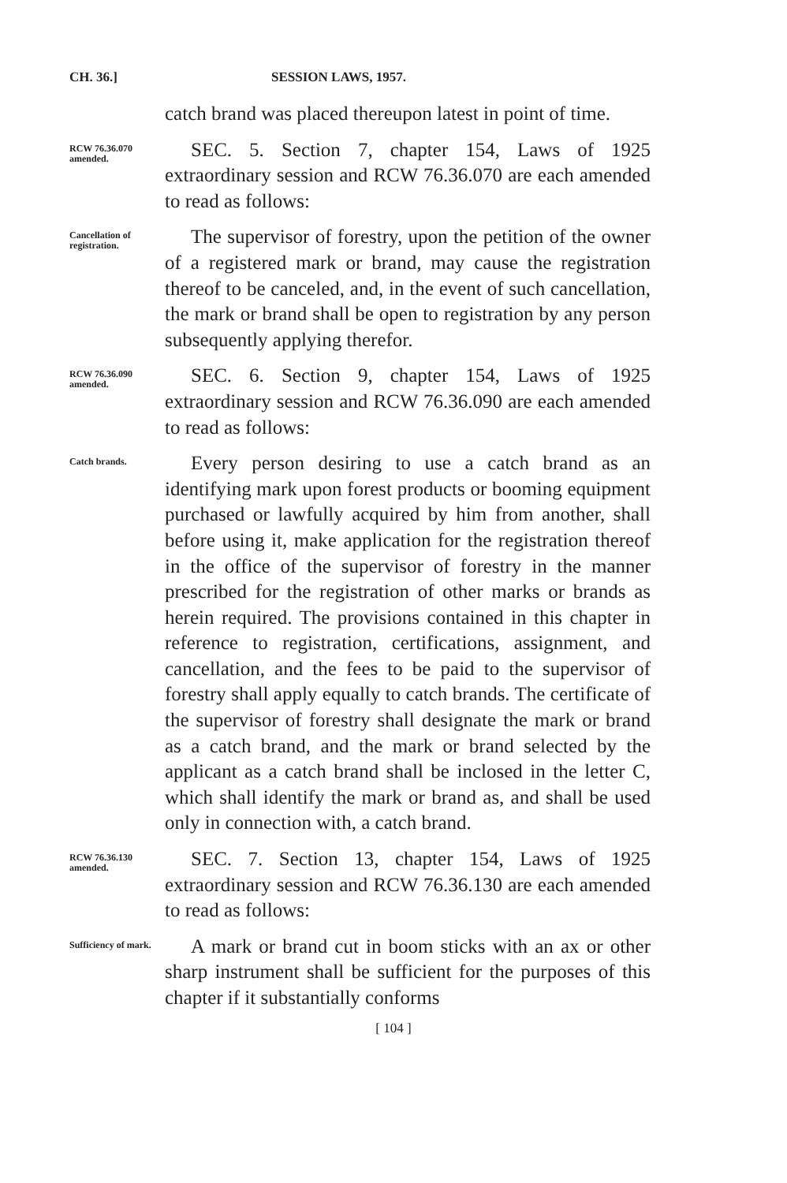CH. 36.] SESSION LAWS, 1957.
catch brand was placed thereupon latest in point of time.
RCW 76.36.070 amended.
SEC. 5. Section 7, chapter 154, Laws of 1925 extraordinary session and RCW 76.36.070 are each amended to read as follows:
Cancellation of registration.
The supervisor of forestry, upon the petition of the owner of a registered mark or brand, may cause the registration thereof to be canceled, and, in the event of such cancellation, the mark or brand shall be open to registration by any person subsequently applying therefor.
RCW 76.36.090 amended.
SEC. 6. Section 9, chapter 154, Laws of 1925 extraordinary session and RCW 76.36.090 are each amended to read as follows:
Catch brands.
Every person desiring to use a catch brand as an identifying mark upon forest products or booming equipment purchased or lawfully acquired by him from another, shall before using it, make application for the registration thereof in the office of the supervisor of forestry in the manner prescribed for the registration of other marks or brands as herein required. The provisions contained in this chapter in reference to registration, certifications, assignment, and cancellation, and the fees to be paid to the supervisor of forestry shall apply equally to catch brands. The certificate of the supervisor of forestry shall designate the mark or brand as a catch brand, and the mark or brand selected by the applicant as a catch brand shall be inclosed in the letter C, which shall identify the mark or brand as, and shall be used only in connection with, a catch brand.
RCW 76.36.130 amended.
SEC. 7. Section 13, chapter 154, Laws of 1925 extraordinary session and RCW 76.36.130 are each amended to read as follows:
Sufficiency of mark.
A mark or brand cut in boom sticks with an ax or other sharp instrument shall be sufficient for the purposes of this chapter if it substantially conforms
[ 104 ]